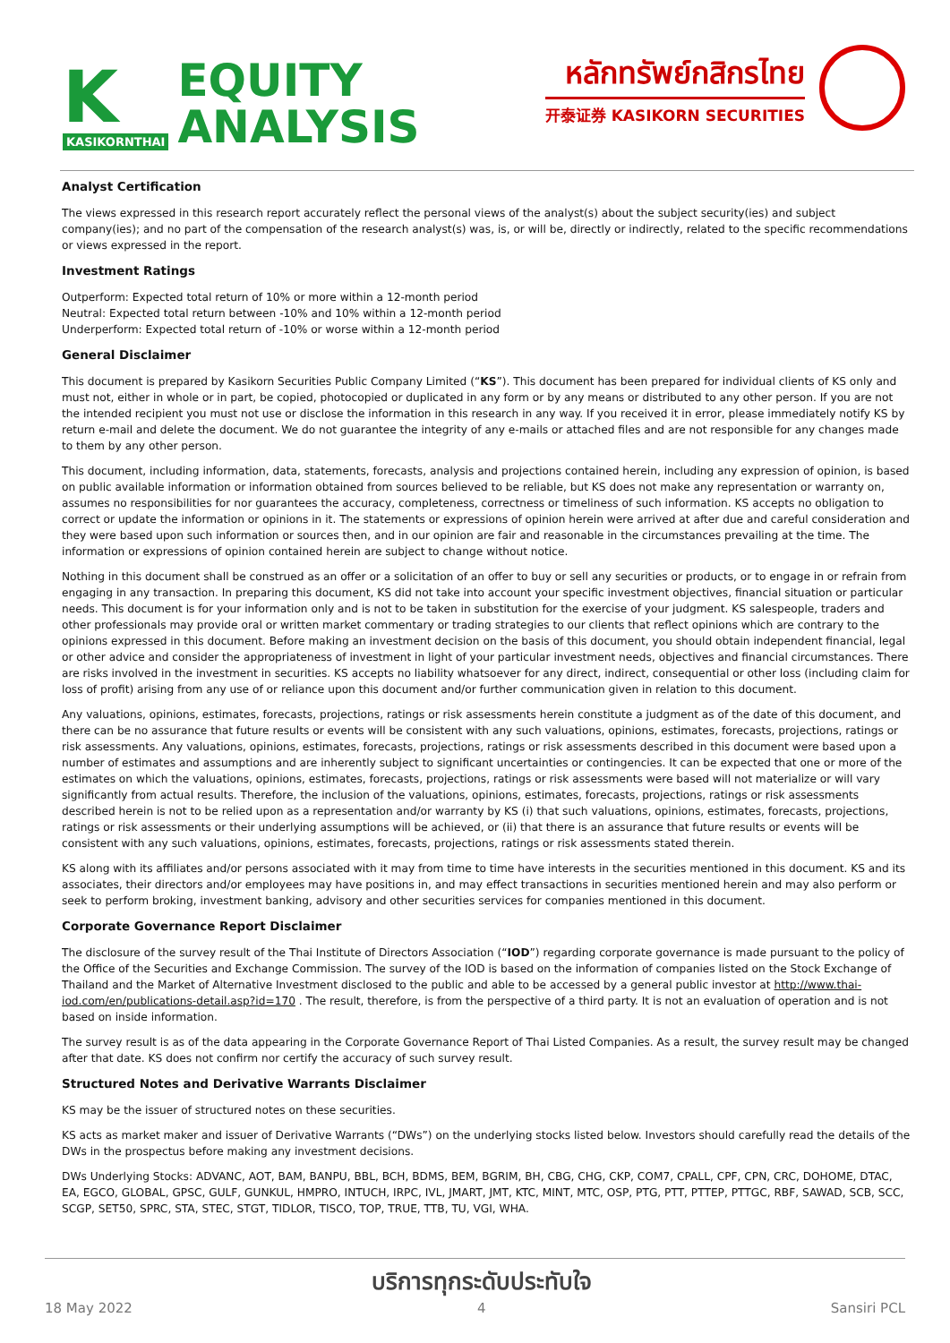K
KASIKORNTHAI
EQUITY
ANALYSIS
หลักทรัพย์กสิกรไทย
开泰证券 KASIKORN SECURITIES
Analyst Certification
The views expressed in this research report accurately reflect the personal views of the analyst(s) about the subject security(ies) and subject company(ies); and no part of the compensation of the research analyst(s) was, is, or will be, directly or indirectly, related to the specific recommendations or views expressed in the report.
Investment Ratings
Outperform: Expected total return of 10% or more within a 12-month period
Neutral: Expected total return between -10% and 10% within a 12-month period
Underperform: Expected total return of -10% or worse within a 12-month period
General Disclaimer
This document is prepared by Kasikorn Securities Public Company Limited (“KS”). This document has been prepared for individual clients of KS only and must not, either in whole or in part, be copied, photocopied or duplicated in any form or by any means or distributed to any other person. If you are not the intended recipient you must not use or disclose the information in this research in any way. If you received it in error, please immediately notify KS by return e-mail and delete the document. We do not guarantee the integrity of any e-mails or attached files and are not responsible for any changes made to them by any other person.
This document, including information, data, statements, forecasts, analysis and projections contained herein, including any expression of opinion, is based on public available information or information obtained from sources believed to be reliable, but KS does not make any representation or warranty on, assumes no responsibilities for nor guarantees the accuracy, completeness, correctness or timeliness of such information. KS accepts no obligation to correct or update the information or opinions in it. The statements or expressions of opinion herein were arrived at after due and careful consideration and they were based upon such information or sources then, and in our opinion are fair and reasonable in the circumstances prevailing at the time. The information or expressions of opinion contained herein are subject to change without notice.
Nothing in this document shall be construed as an offer or a solicitation of an offer to buy or sell any securities or products, or to engage in or refrain from engaging in any transaction. In preparing this document, KS did not take into account your specific investment objectives, financial situation or particular needs. This document is for your information only and is not to be taken in substitution for the exercise of your judgment. KS salespeople, traders and other professionals may provide oral or written market commentary or trading strategies to our clients that reflect opinions which are contrary to the opinions expressed in this document. Before making an investment decision on the basis of this document, you should obtain independent financial, legal or other advice and consider the appropriateness of investment in light of your particular investment needs, objectives and financial circumstances. There are risks involved in the investment in securities. KS accepts no liability whatsoever for any direct, indirect, consequential or other loss (including claim for loss of profit) arising from any use of or reliance upon this document and/or further communication given in relation to this document.
Any valuations, opinions, estimates, forecasts, projections, ratings or risk assessments herein constitute a judgment as of the date of this document, and there can be no assurance that future results or events will be consistent with any such valuations, opinions, estimates, forecasts, projections, ratings or risk assessments. Any valuations, opinions, estimates, forecasts, projections, ratings or risk assessments described in this document were based upon a number of estimates and assumptions and are inherently subject to significant uncertainties or contingencies. It can be expected that one or more of the estimates on which the valuations, opinions, estimates, forecasts, projections, ratings or risk assessments were based will not materialize or will vary significantly from actual results. Therefore, the inclusion of the valuations, opinions, estimates, forecasts, projections, ratings or risk assessments described herein is not to be relied upon as a representation and/or warranty by KS (i) that such valuations, opinions, estimates, forecasts, projections, ratings or risk assessments or their underlying assumptions will be achieved, or (ii) that there is an assurance that future results or events will be consistent with any such valuations, opinions, estimates, forecasts, projections, ratings or risk assessments stated therein.
KS along with its affiliates and/or persons associated with it may from time to time have interests in the securities mentioned in this document. KS and its associates, their directors and/or employees may have positions in, and may effect transactions in securities mentioned herein and may also perform or seek to perform broking, investment banking, advisory and other securities services for companies mentioned in this document.
Corporate Governance Report Disclaimer
The disclosure of the survey result of the Thai Institute of Directors Association (“IOD”) regarding corporate governance is made pursuant to the policy of the Office of the Securities and Exchange Commission. The survey of the IOD is based on the information of companies listed on the Stock Exchange of Thailand and the Market of Alternative Investment disclosed to the public and able to be accessed by a general public investor at http://www.thai-iod.com/en/publications-detail.asp?id=170 . The result, therefore, is from the perspective of a third party. It is not an evaluation of operation and is not based on inside information.
The survey result is as of the data appearing in the Corporate Governance Report of Thai Listed Companies. As a result, the survey result may be changed after that date. KS does not confirm nor certify the accuracy of such survey result.
Structured Notes and Derivative Warrants Disclaimer
KS may be the issuer of structured notes on these securities.
KS acts as market maker and issuer of Derivative Warrants (“DWs”) on the underlying stocks listed below. Investors should carefully read the details of the DWs in the prospectus before making any investment decisions.
DWs Underlying Stocks: ADVANC, AOT, BAM, BANPU, BBL, BCH, BDMS, BEM, BGRIM, BH, CBG, CHG, CKP, COM7, CPALL, CPF, CPN, CRC, DOHOME, DTAC, EA, EGCO, GLOBAL, GPSC, GULF, GUNKUL, HMPRO, INTUCH, IRPC, IVL, JMART, JMT, KTC, MINT, MTC, OSP, PTG, PTT, PTTEP, PTTGC, RBF, SAWAD, SCB, SCC, SCGP, SET50, SPRC, STA, STEC, STGT, TIDLOR, TISCO, TOP, TRUE, TTB, TU, VGI, WHA.
18 May 2022
บริการทุกระดับประทับใจ
4
Sansiri PCL